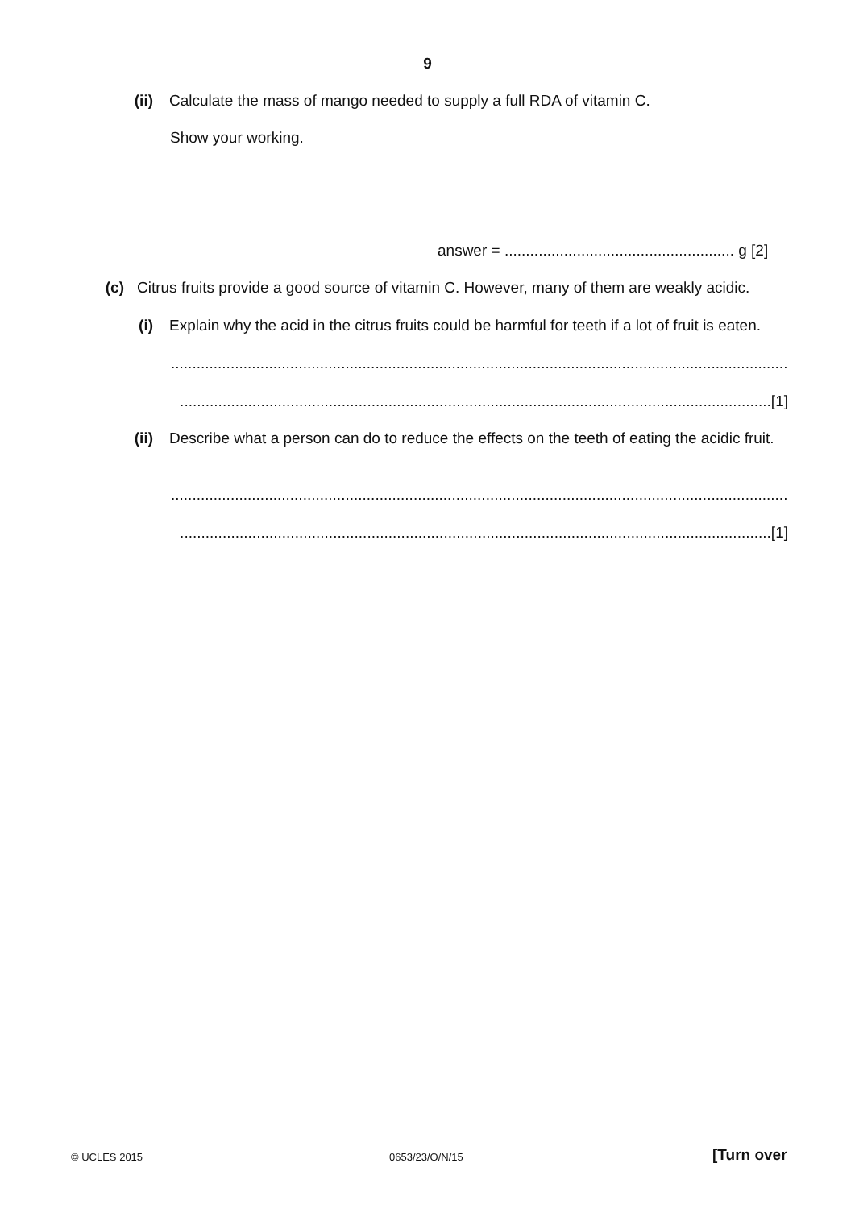9
(ii) Calculate the mass of mango needed to supply a full RDA of vitamin C.
Show your working.
answer = ...................................................... g [2]
(c) Citrus fruits provide a good source of vitamin C. However, many of them are weakly acidic.
(i) Explain why the acid in the citrus fruits could be harmful for teeth if a lot of fruit is eaten.
...................................................................................................................................................
...........................................................................................................................................[1]
(ii) Describe what a person can do to reduce the effects on the teeth of eating the acidic fruit.
...................................................................................................................................................
...........................................................................................................................................[1]
© UCLES 2015 0653/23/O/N/15 [Turn over